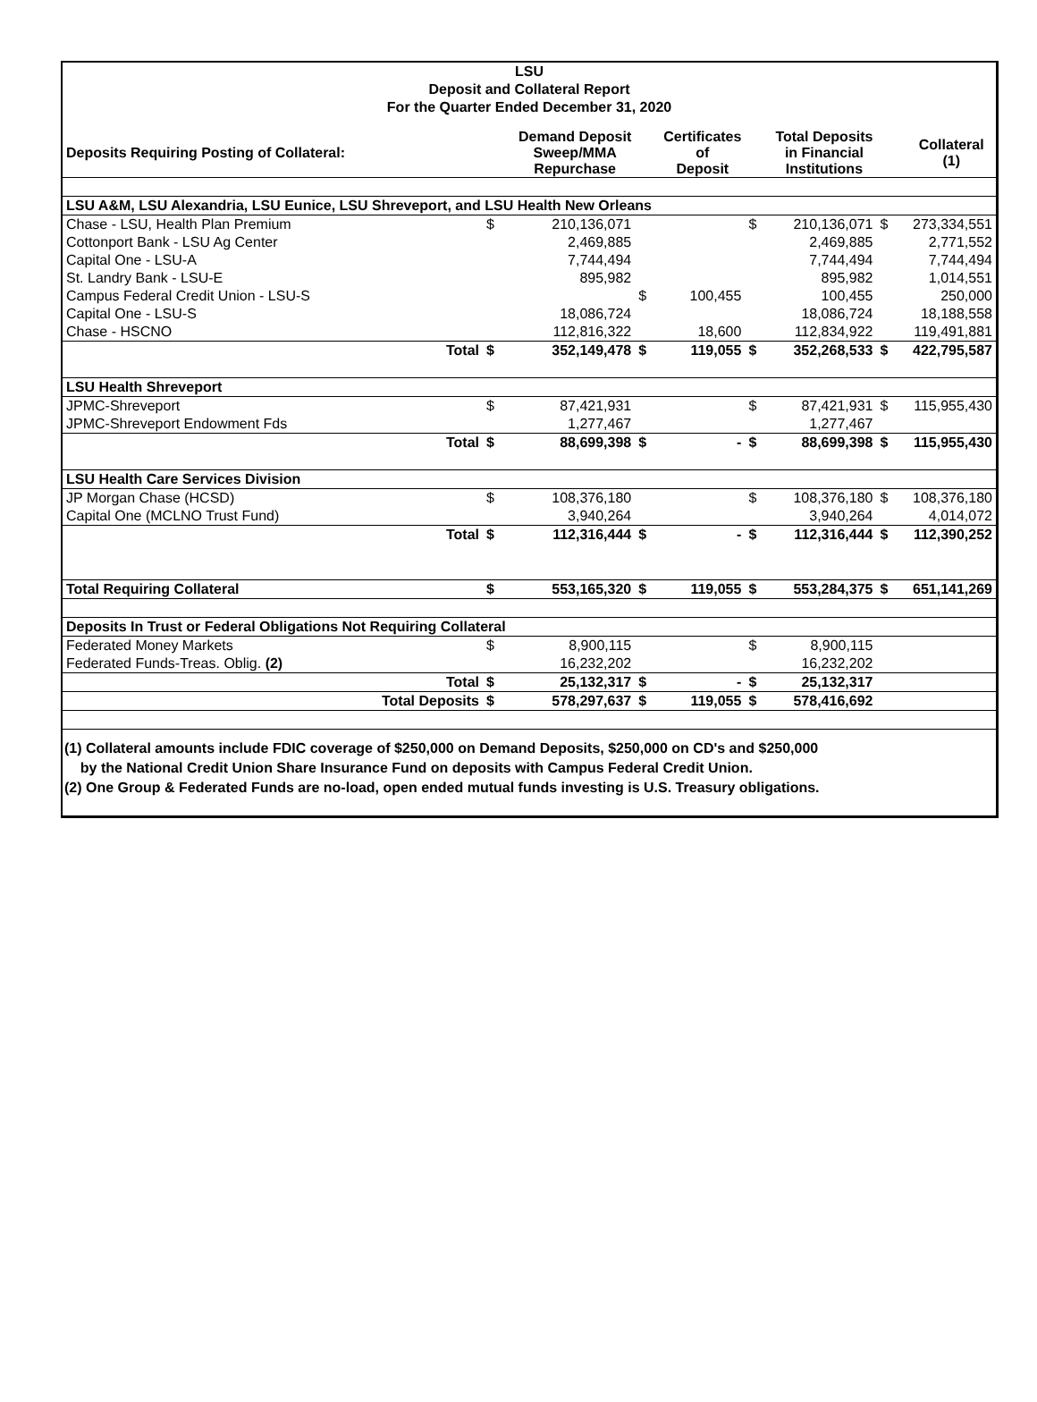LSU
Deposit and Collateral Report
For the Quarter Ended December 31, 2020
| Deposits Requiring Posting of Collateral: | | Demand Deposit Sweep/MMA Repurchase | | Certificates of Deposit | | Total Deposits in Financial Institutions | | Collateral (1) |
| LSU A&M, LSU Alexandria, LSU Eunice, LSU Shreveport, and LSU Health New Orleans | | | | | | | | |
| Chase - LSU, Health Plan Premium | $ | 210,136,071 | | | $ | 210,136,071 | $ | 273,334,551 |
| Cottonport Bank - LSU Ag Center | | 2,469,885 | | | | 2,469,885 | | 2,771,552 |
| Capital One - LSU-A | | 7,744,494 | | | | 7,744,494 | | 7,744,494 |
| St. Landry Bank - LSU-E | | 895,982 | | | | 895,982 | | 1,014,551 |
| Campus Federal Credit Union - LSU-S | | | $ | 100,455 | | 100,455 | | 250,000 |
| Capital One - LSU-S | | 18,086,724 | | | | 18,086,724 | | 18,188,558 |
| Chase - HSCNO | | 112,816,322 | | 18,600 | | 112,834,922 | | 119,491,881 |
| Total | $ | 352,149,478 | $ | 119,055 | $ | 352,268,533 | $ | 422,795,587 |
| LSU Health Shreveport | | | | | | | | |
| JPMC-Shreveport | $ | 87,421,931 | | | $ | 87,421,931 | $ | 115,955,430 |
| JPMC-Shreveport Endowment Fds | | 1,277,467 | | | | 1,277,467 | | |
| Total | $ | 88,699,398 | $ | - | $ | 88,699,398 | $ | 115,955,430 |
| LSU Health Care Services Division | | | | | | | | |
| JP Morgan Chase (HCSD) | $ | 108,376,180 | | | $ | 108,376,180 | $ | 108,376,180 |
| Capital One (MCLNO Trust Fund) | | 3,940,264 | | | | 3,940,264 | | 4,014,072 |
| Total | $ | 112,316,444 | $ | - | $ | 112,316,444 | $ | 112,390,252 |
| Total Requiring Collateral | $ | 553,165,320 | $ | 119,055 | $ | 553,284,375 | $ | 651,141,269 |
| Deposits In Trust or Federal Obligations Not Requiring Collateral | | | | | | | | |
| Federated Money Markets | $ | 8,900,115 | | | $ | 8,900,115 | | |
| Federated Funds-Treas. Oblig. (2) | | 16,232,202 | | | | 16,232,202 | | |
| Total | $ | 25,132,317 | $ | - | $ | 25,132,317 | | |
| Total Deposits | $ | 578,297,637 | $ | 119,055 | $ | 578,416,692 | | |
(1) Collateral amounts include FDIC coverage of $250,000 on Demand Deposits, $250,000 on CD's and $250,000
by the National Credit Union Share Insurance Fund on deposits with Campus Federal Credit Union.
(2) One Group & Federated Funds are no-load, open ended mutual funds investing is U.S. Treasury obligations.